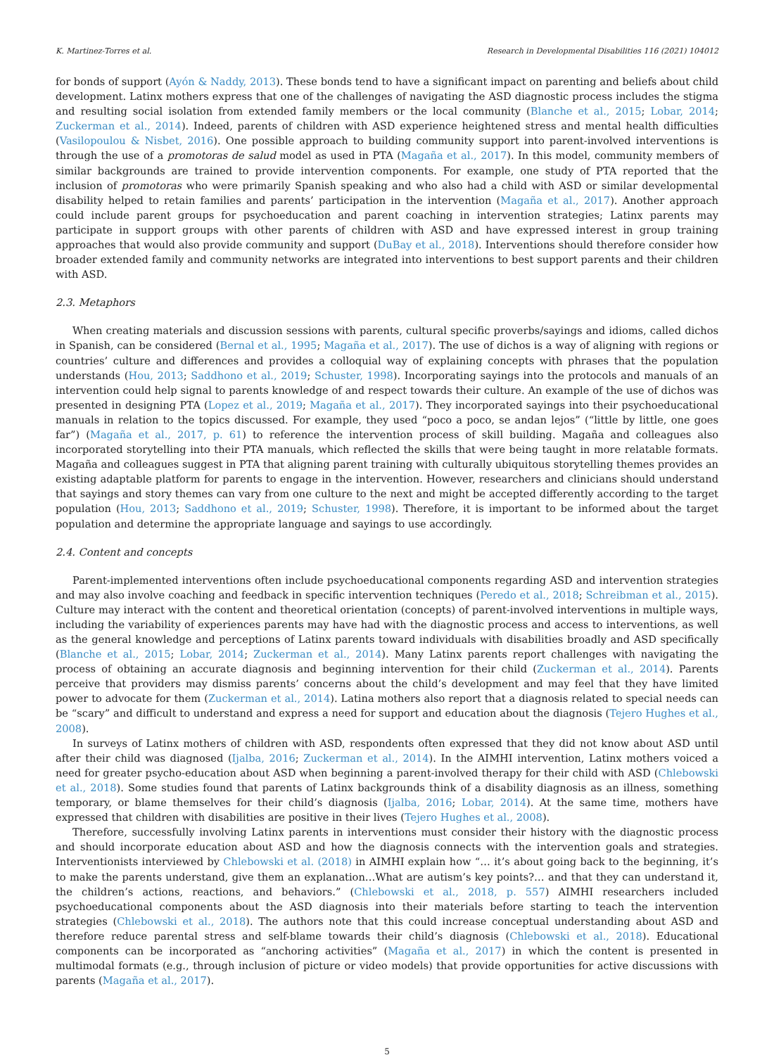K. Martinez-Torres et al. Research in Developmental Disabilities 116 (2021) 104012
for bonds of support (Ayón & Naddy, 2013). These bonds tend to have a significant impact on parenting and beliefs about child development. Latinx mothers express that one of the challenges of navigating the ASD diagnostic process includes the stigma and resulting social isolation from extended family members or the local community (Blanche et al., 2015; Lobar, 2014; Zuckerman et al., 2014). Indeed, parents of children with ASD experience heightened stress and mental health difficulties (Vasilopoulou & Nisbet, 2016). One possible approach to building community support into parent-involved interventions is through the use of a promotoras de salud model as used in PTA (Magaña et al., 2017). In this model, community members of similar backgrounds are trained to provide intervention components. For example, one study of PTA reported that the inclusion of promotoras who were primarily Spanish speaking and who also had a child with ASD or similar developmental disability helped to retain families and parents’ participation in the intervention (Magaña et al., 2017). Another approach could include parent groups for psychoeducation and parent coaching in intervention strategies; Latinx parents may participate in support groups with other parents of children with ASD and have expressed interest in group training approaches that would also provide community and support (DuBay et al., 2018). Interventions should therefore consider how broader extended family and community networks are integrated into interventions to best support parents and their children with ASD.
2.3. Metaphors
When creating materials and discussion sessions with parents, cultural specific proverbs/sayings and idioms, called dichos in Spanish, can be considered (Bernal et al., 1995; Magaña et al., 2017). The use of dichos is a way of aligning with regions or countries’ culture and differences and provides a colloquial way of explaining concepts with phrases that the population understands (Hou, 2013; Saddhono et al., 2019; Schuster, 1998). Incorporating sayings into the protocols and manuals of an intervention could help signal to parents knowledge of and respect towards their culture. An example of the use of dichos was presented in designing PTA (Lopez et al., 2019; Magaña et al., 2017). They incorporated sayings into their psychoeducational manuals in relation to the topics discussed. For example, they used “poco a poco, se andan lejos” (“little by little, one goes far”) (Magaña et al., 2017, p. 61) to reference the intervention process of skill building. Magaña and colleagues also incorporated storytelling into their PTA manuals, which reflected the skills that were being taught in more relatable formats. Magaña and colleagues suggest in PTA that aligning parent training with culturally ubiquitous storytelling themes provides an existing adaptable platform for parents to engage in the intervention. However, researchers and clinicians should understand that sayings and story themes can vary from one culture to the next and might be accepted differently according to the target population (Hou, 2013; Saddhono et al., 2019; Schuster, 1998). Therefore, it is important to be informed about the target population and determine the appropriate language and sayings to use accordingly.
2.4. Content and concepts
Parent-implemented interventions often include psychoeducational components regarding ASD and intervention strategies and may also involve coaching and feedback in specific intervention techniques (Peredo et al., 2018; Schreibman et al., 2015). Culture may interact with the content and theoretical orientation (concepts) of parent-involved interventions in multiple ways, including the variability of experiences parents may have had with the diagnostic process and access to interventions, as well as the general knowledge and perceptions of Latinx parents toward individuals with disabilities broadly and ASD specifically (Blanche et al., 2015; Lobar, 2014; Zuckerman et al., 2014). Many Latinx parents report challenges with navigating the process of obtaining an accurate diagnosis and beginning intervention for their child (Zuckerman et al., 2014). Parents perceive that providers may dismiss parents’ concerns about the child’s development and may feel that they have limited power to advocate for them (Zuckerman et al., 2014). Latina mothers also report that a diagnosis related to special needs can be “scary” and difficult to understand and express a need for support and education about the diagnosis (Tejero Hughes et al., 2008).
In surveys of Latinx mothers of children with ASD, respondents often expressed that they did not know about ASD until after their child was diagnosed (Ijalba, 2016; Zuckerman et al., 2014). In the AIMHI intervention, Latinx mothers voiced a need for greater psycho-education about ASD when beginning a parent-involved therapy for their child with ASD (Chlebowski et al., 2018). Some studies found that parents of Latinx backgrounds think of a disability diagnosis as an illness, something temporary, or blame themselves for their child’s diagnosis (Ijalba, 2016; Lobar, 2014). At the same time, mothers have expressed that children with disabilities are positive in their lives (Tejero Hughes et al., 2008).
Therefore, successfully involving Latinx parents in interventions must consider their history with the diagnostic process and should incorporate education about ASD and how the diagnosis connects with the intervention goals and strategies. Interventionists interviewed by Chlebowski et al. (2018) in AIMHI explain how “… it’s about going back to the beginning, it’s to make the parents understand, give them an explanation…What are autism’s key points?… and that they can understand it, the children’s actions, reactions, and behaviors.” (Chlebowski et al., 2018, p. 557) AIMHI researchers included psychoeducational components about the ASD diagnosis into their materials before starting to teach the intervention strategies (Chlebowski et al., 2018). The authors note that this could increase conceptual understanding about ASD and therefore reduce parental stress and self-blame towards their child’s diagnosis (Chlebowski et al., 2018). Educational components can be incorporated as “anchoring activities” (Magaña et al., 2017) in which the content is presented in multimodal formats (e.g., through inclusion of picture or video models) that provide opportunities for active discussions with parents (Magaña et al., 2017).
5